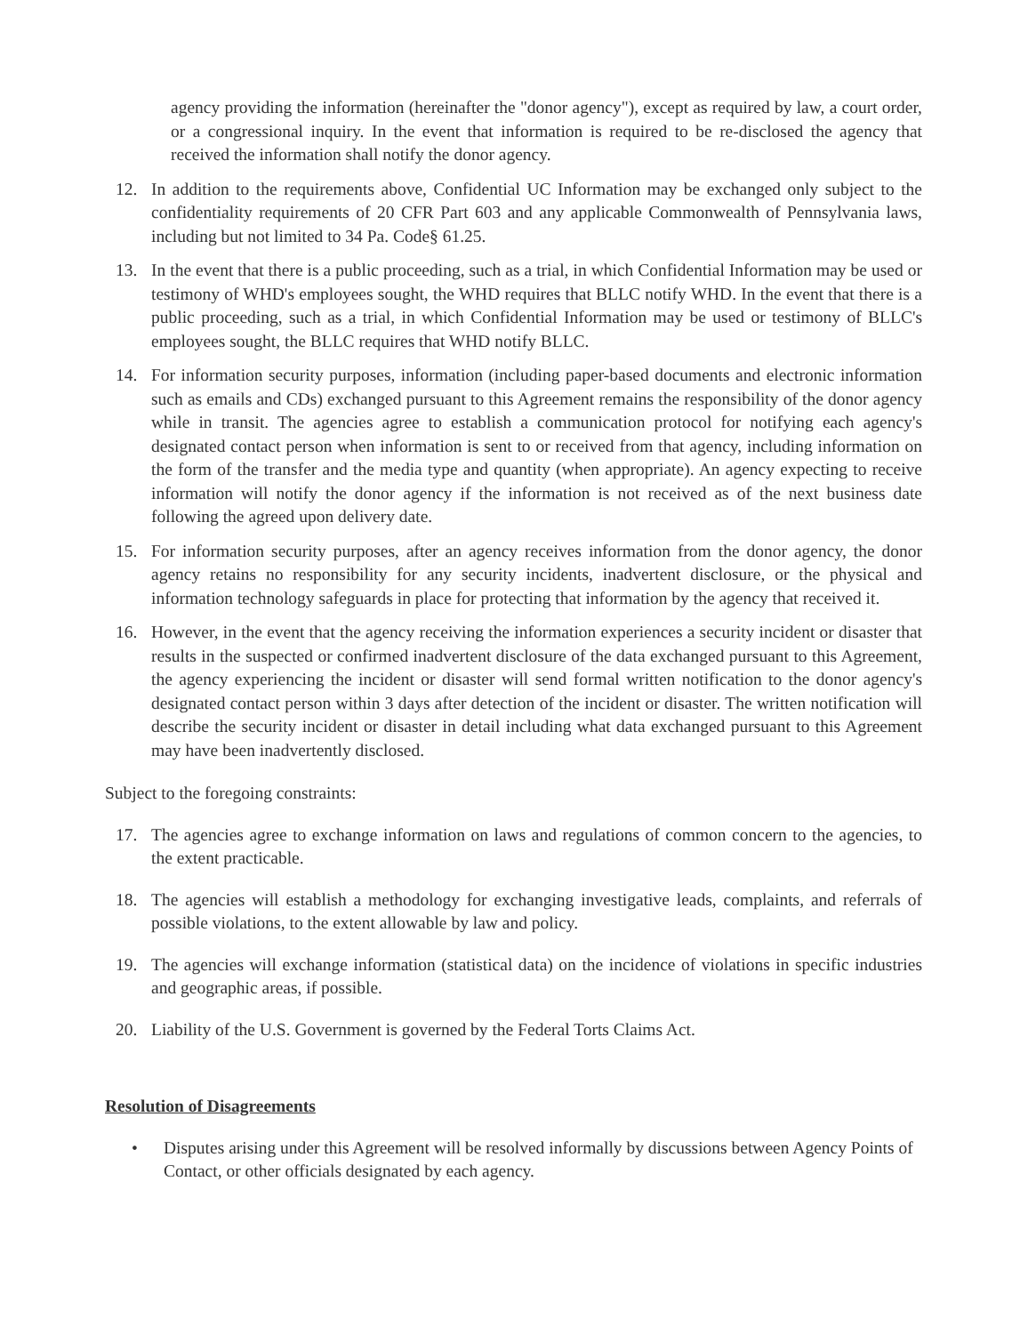agency providing the information (hereinafter the "donor agency"), except as required by law, a court order, or a congressional inquiry. In the event that information is required to be re-disclosed the agency that received the information shall notify the donor agency.
12. In addition to the requirements above, Confidential UC Information may be exchanged only subject to the confidentiality requirements of 20 CFR Part 603 and any applicable Commonwealth of Pennsylvania laws, including but not limited to 34 Pa. Code§ 61.25.
13. In the event that there is a public proceeding, such as a trial, in which Confidential Information may be used or testimony of WHD's employees sought, the WHD requires that BLLC notify WHD. In the event that there is a public proceeding, such as a trial, in which Confidential Information may be used or testimony of BLLC's employees sought, the BLLC requires that WHD notify BLLC.
14. For information security purposes, information (including paper-based documents and electronic information such as emails and CDs) exchanged pursuant to this Agreement remains the responsibility of the donor agency while in transit. The agencies agree to establish a communication protocol for notifying each agency's designated contact person when information is sent to or received from that agency, including information on the form of the transfer and the media type and quantity (when appropriate). An agency expecting to receive information will notify the donor agency if the information is not received as of the next business date following the agreed upon delivery date.
15. For information security purposes, after an agency receives information from the donor agency, the donor agency retains no responsibility for any security incidents, inadvertent disclosure, or the physical and information technology safeguards in place for protecting that information by the agency that received it.
16. However, in the event that the agency receiving the information experiences a security incident or disaster that results in the suspected or confirmed inadvertent disclosure of the data exchanged pursuant to this Agreement, the agency experiencing the incident or disaster will send formal written notification to the donor agency's designated contact person within 3 days after detection of the incident or disaster. The written notification will describe the security incident or disaster in detail including what data exchanged pursuant to this Agreement may have been inadvertently disclosed.
Subject to the foregoing constraints:
17. The agencies agree to exchange information on laws and regulations of common concern to the agencies, to the extent practicable.
18. The agencies will establish a methodology for exchanging investigative leads, complaints, and referrals of possible violations, to the extent allowable by law and policy.
19. The agencies will exchange information (statistical data) on the incidence of violations in specific industries and geographic areas, if possible.
20. Liability of the U.S. Government is governed by the Federal Torts Claims Act.
Resolution of Disagreements
• Disputes arising under this Agreement will be resolved informally by discussions between Agency Points of Contact, or other officials designated by each agency.